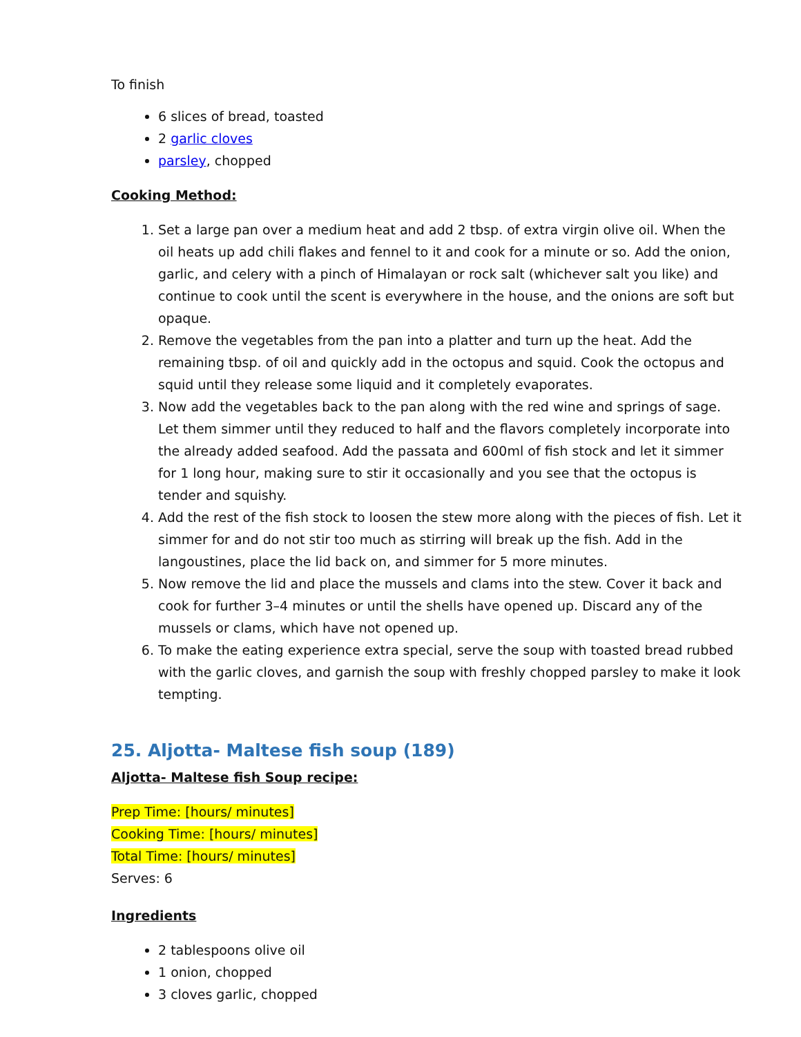To finish
6 slices of bread, toasted
2 garlic cloves
parsley, chopped
Cooking Method:
1. Set a large pan over a medium heat and add 2 tbsp. of extra virgin olive oil. When the oil heats up add chili flakes and fennel to it and cook for a minute or so. Add the onion, garlic, and celery with a pinch of Himalayan or rock salt (whichever salt you like) and continue to cook until the scent is everywhere in the house, and the onions are soft but opaque.
2. Remove the vegetables from the pan into a platter and turn up the heat. Add the remaining tbsp. of oil and quickly add in the octopus and squid. Cook the octopus and squid until they release some liquid and it completely evaporates.
3. Now add the vegetables back to the pan along with the red wine and springs of sage. Let them simmer until they reduced to half and the flavors completely incorporate into the already added seafood. Add the passata and 600ml of fish stock and let it simmer for 1 long hour, making sure to stir it occasionally and you see that the octopus is tender and squishy.
4. Add the rest of the fish stock to loosen the stew more along with the pieces of fish. Let it simmer for and do not stir too much as stirring will break up the fish. Add in the langoustines, place the lid back on, and simmer for 5 more minutes.
5. Now remove the lid and place the mussels and clams into the stew. Cover it back and cook for further 3–4 minutes or until the shells have opened up. Discard any of the mussels or clams, which have not opened up.
6. To make the eating experience extra special, serve the soup with toasted bread rubbed with the garlic cloves, and garnish the soup with freshly chopped parsley to make it look tempting.
25. Aljotta- Maltese fish soup (189)
Aljotta- Maltese fish Soup recipe:
Prep Time: [hours/ minutes]
Cooking Time: [hours/ minutes]
Total Time: [hours/ minutes]
Serves: 6
Ingredients
2 tablespoons olive oil
1 onion, chopped
3 cloves garlic, chopped